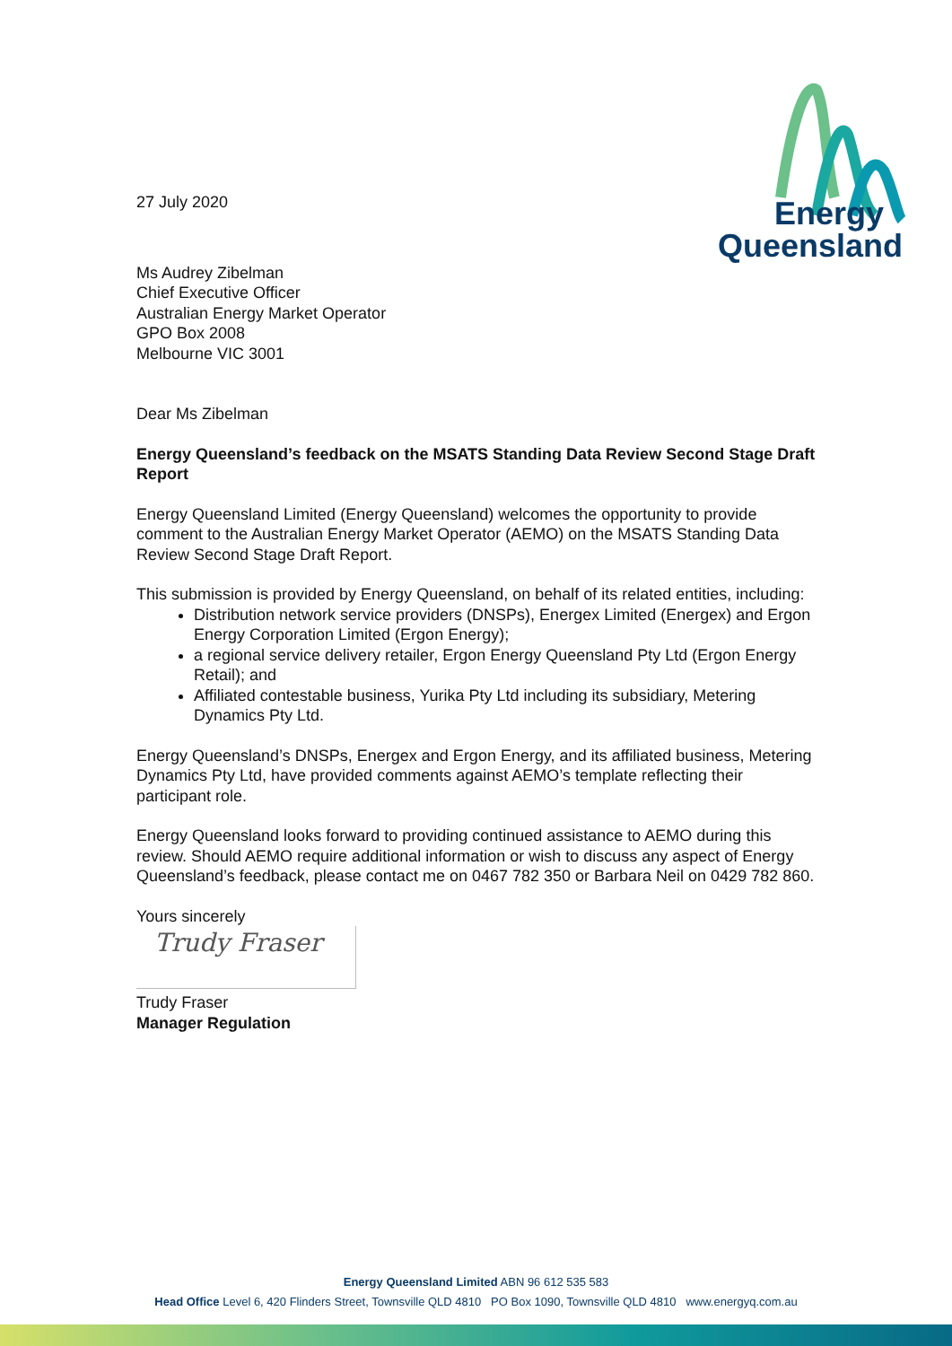Energy
Queensland
27 July 2020
Ms Audrey Zibelman
Chief Executive Officer
Australian Energy Market Operator
GPO Box 2008
Melbourne VIC 3001
Dear Ms Zibelman
Energy Queensland’s feedback on the MSATS Standing Data Review Second Stage Draft Report
Energy Queensland Limited (Energy Queensland) welcomes the opportunity to provide comment to the Australian Energy Market Operator (AEMO) on the MSATS Standing Data Review Second Stage Draft Report.
This submission is provided by Energy Queensland, on behalf of its related entities, including:
Distribution network service providers (DNSPs), Energex Limited (Energex) and Ergon Energy Corporation Limited (Ergon Energy);
a regional service delivery retailer, Ergon Energy Queensland Pty Ltd (Ergon Energy Retail); and
Affiliated contestable business, Yurika Pty Ltd including its subsidiary, Metering Dynamics Pty Ltd.
Energy Queensland’s DNSPs, Energex and Ergon Energy, and its affiliated business, Metering Dynamics Pty Ltd, have provided comments against AEMO’s template reflecting their participant role.
Energy Queensland looks forward to providing continued assistance to AEMO during this review. Should AEMO require additional information or wish to discuss any aspect of Energy Queensland’s feedback, please contact me on 0467 782 350 or Barbara Neil on 0429 782 860.
Yours sincerely
Trudy Fraser
Trudy Fraser
Manager Regulation
Energy Queensland Limited ABN 96 612 535 583
Head Office Level 6, 420 Flinders Street, Townsville QLD 4810 PO Box 1090, Townsville QLD 4810 www.energyq.com.au